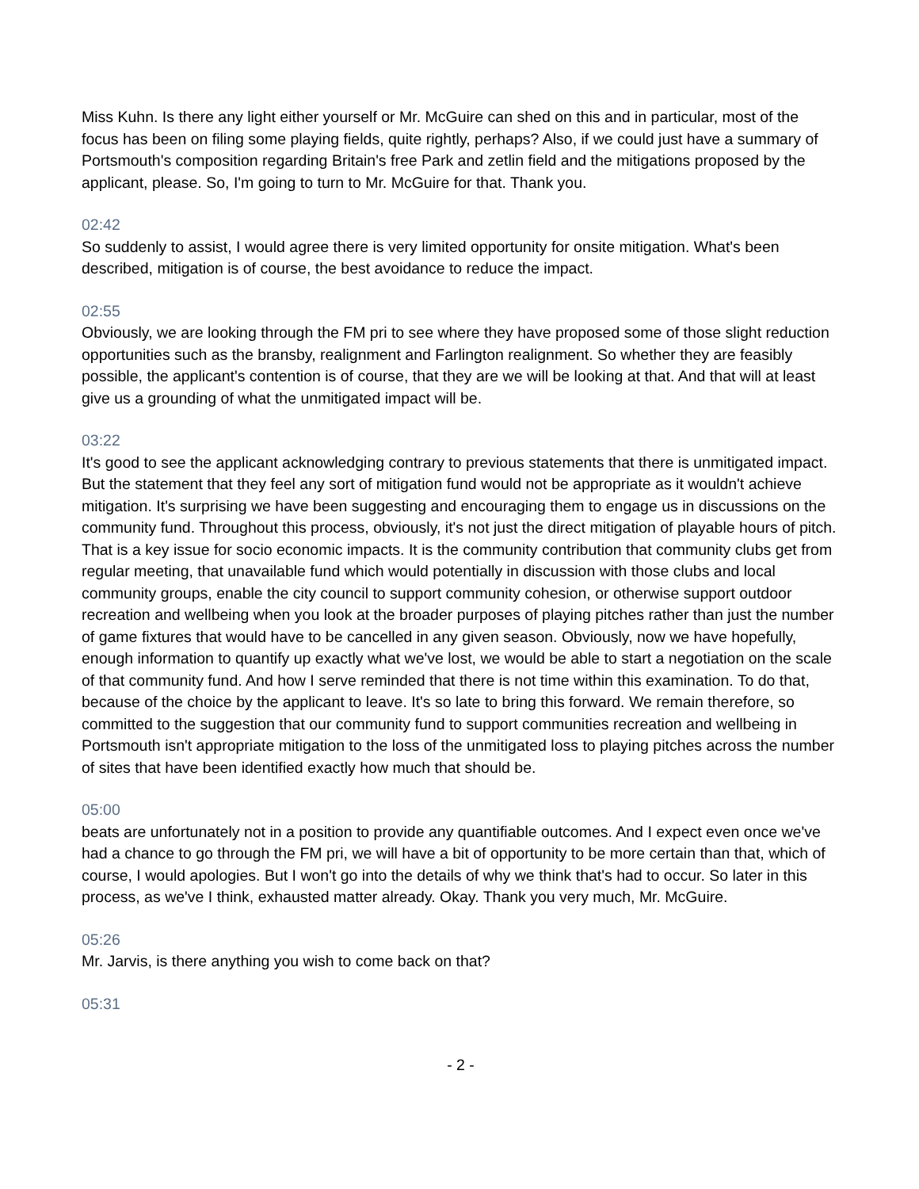Miss Kuhn. Is there any light either yourself or Mr. McGuire can shed on this and in particular, most of the focus has been on filing some playing fields, quite rightly, perhaps? Also, if we could just have a summary of Portsmouth's composition regarding Britain's free Park and zetlin field and the mitigations proposed by the applicant, please. So, I'm going to turn to Mr. McGuire for that. Thank you.
02:42
So suddenly to assist, I would agree there is very limited opportunity for onsite mitigation. What's been described, mitigation is of course, the best avoidance to reduce the impact.
02:55
Obviously, we are looking through the FM pri to see where they have proposed some of those slight reduction opportunities such as the bransby, realignment and Farlington realignment. So whether they are feasibly possible, the applicant's contention is of course, that they are we will be looking at that. And that will at least give us a grounding of what the unmitigated impact will be.
03:22
It's good to see the applicant acknowledging contrary to previous statements that there is unmitigated impact. But the statement that they feel any sort of mitigation fund would not be appropriate as it wouldn't achieve mitigation. It's surprising we have been suggesting and encouraging them to engage us in discussions on the community fund. Throughout this process, obviously, it's not just the direct mitigation of playable hours of pitch. That is a key issue for socio economic impacts. It is the community contribution that community clubs get from regular meeting, that unavailable fund which would potentially in discussion with those clubs and local community groups, enable the city council to support community cohesion, or otherwise support outdoor recreation and wellbeing when you look at the broader purposes of playing pitches rather than just the number of game fixtures that would have to be cancelled in any given season. Obviously, now we have hopefully, enough information to quantify up exactly what we've lost, we would be able to start a negotiation on the scale of that community fund. And how I serve reminded that there is not time within this examination. To do that, because of the choice by the applicant to leave. It's so late to bring this forward. We remain therefore, so committed to the suggestion that our community fund to support communities recreation and wellbeing in Portsmouth isn't appropriate mitigation to the loss of the unmitigated loss to playing pitches across the number of sites that have been identified exactly how much that should be.
05:00
beats are unfortunately not in a position to provide any quantifiable outcomes. And I expect even once we've had a chance to go through the FM pri, we will have a bit of opportunity to be more certain than that, which of course, I would apologies. But I won't go into the details of why we think that's had to occur. So later in this process, as we've I think, exhausted matter already. Okay. Thank you very much, Mr. McGuire.
05:26
Mr. Jarvis, is there anything you wish to come back on that?
05:31
- 2 -